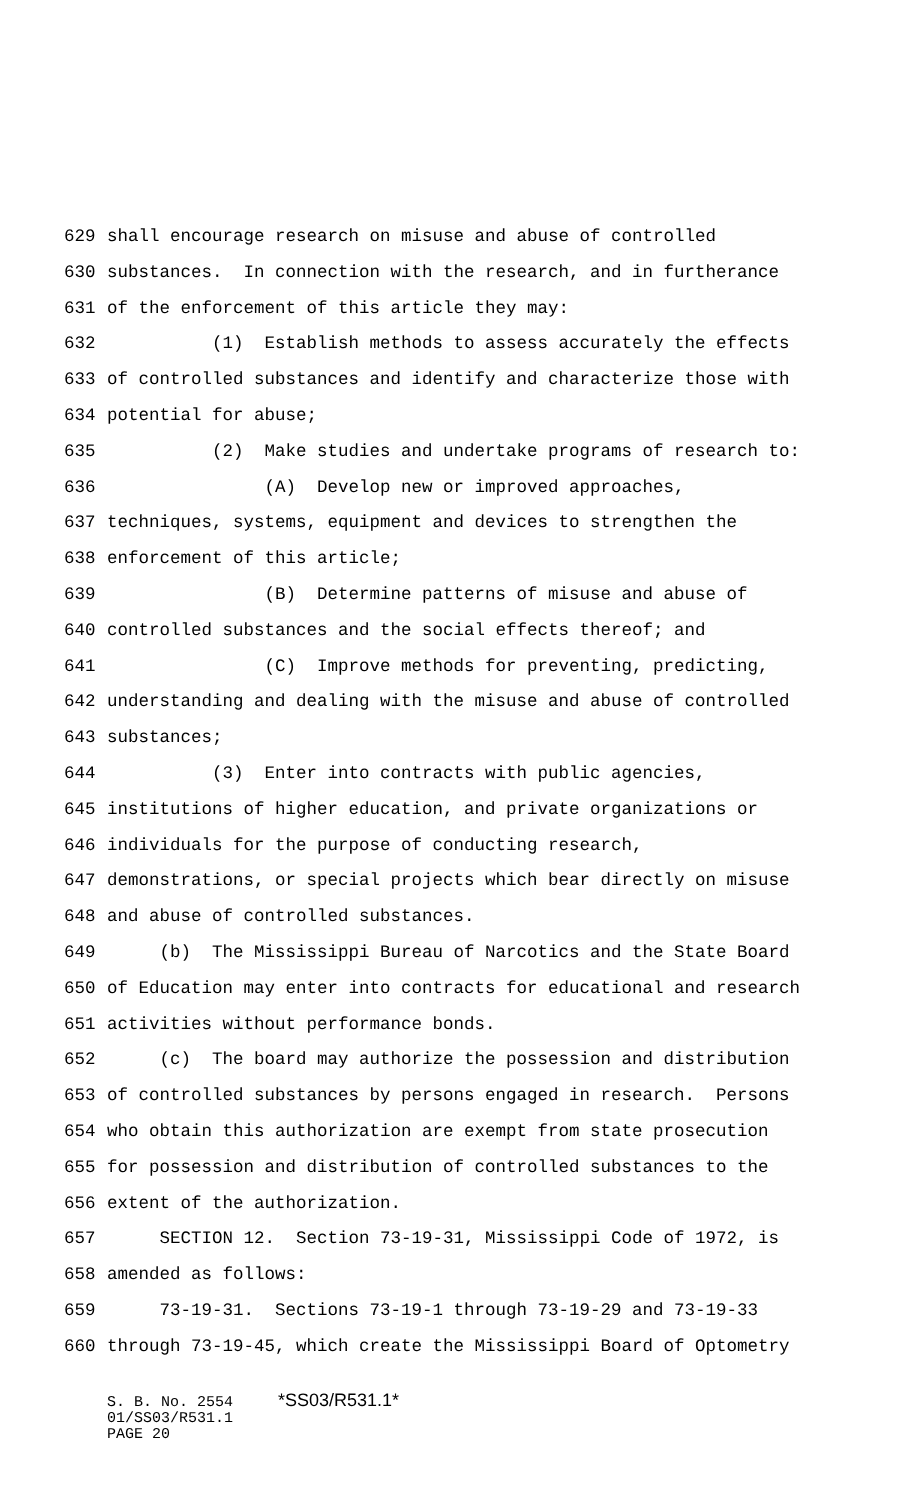629 shall encourage research on misuse and abuse of controlled
630 substances. In connection with the research, and in furtherance
631 of the enforcement of this article they may:
632 (1) Establish methods to assess accurately the effects
633 of controlled substances and identify and characterize those with
634 potential for abuse;
635 (2) Make studies and undertake programs of research to:
636 (A) Develop new or improved approaches,
637 techniques, systems, equipment and devices to strengthen the
638 enforcement of this article;
639 (B) Determine patterns of misuse and abuse of
640 controlled substances and the social effects thereof; and
641 (C) Improve methods for preventing, predicting,
642 understanding and dealing with the misuse and abuse of controlled
643 substances;
644 (3) Enter into contracts with public agencies,
645 institutions of higher education, and private organizations or
646 individuals for the purpose of conducting research,
647 demonstrations, or special projects which bear directly on misuse
648 and abuse of controlled substances.
649 (b) The Mississippi Bureau of Narcotics and the State Board
650 of Education may enter into contracts for educational and research
651 activities without performance bonds.
652 (c) The board may authorize the possession and distribution
653 of controlled substances by persons engaged in research. Persons
654 who obtain this authorization are exempt from state prosecution
655 for possession and distribution of controlled substances to the
656 extent of the authorization.
657 SECTION 12. Section 73-19-31, Mississippi Code of 1972, is
658 amended as follows:
659 73-19-31. Sections 73-19-1 through 73-19-29 and 73-19-33
660 through 73-19-45, which create the Mississippi Board of Optometry
S. B. No. 2554 *SS03/R531.1* 01/SS03/R531.1 PAGE 20